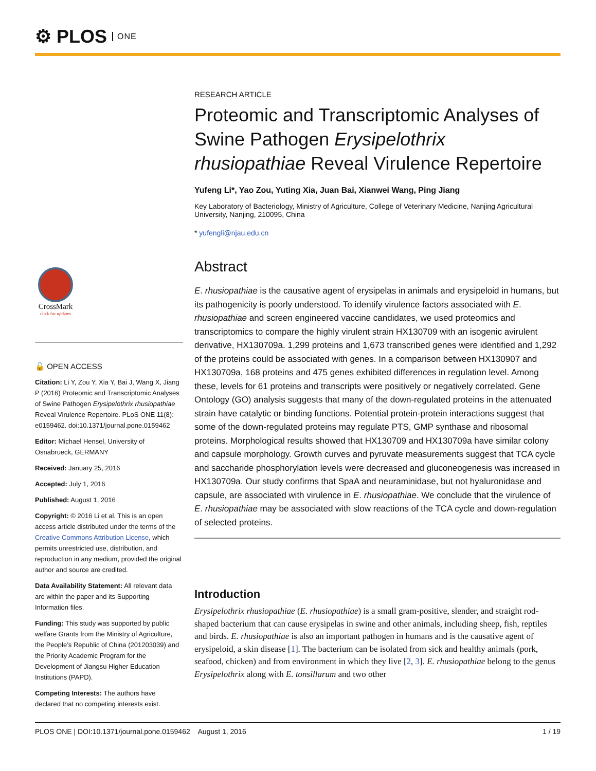⚙ PLOS ONE
CrossMark
click for updates
🔓 OPEN ACCESS
Citation: Li Y, Zou Y, Xia Y, Bai J, Wang X, Jiang P (2016) Proteomic and Transcriptomic Analyses of Swine Pathogen Erysipelothrix rhusiopathiae Reveal Virulence Repertoire. PLoS ONE 11(8): e0159462. doi:10.1371/journal.pone.0159462
Editor: Michael Hensel, University of Osnabrueck, GERMANY
Received: January 25, 2016
Accepted: July 1, 2016
Published: August 1, 2016
Copyright: © 2016 Li et al. This is an open access article distributed under the terms of the Creative Commons Attribution License, which permits unrestricted use, distribution, and reproduction in any medium, provided the original author and source are credited.
Data Availability Statement: All relevant data are within the paper and its Supporting Information files.
Funding: This study was supported by public welfare Grants from the Ministry of Agriculture, the People’s Republic of China (201203039) and the Priority Academic Program for the Development of Jiangsu Higher Education Institutions (PAPD).
Competing Interests: The authors have declared that no competing interests exist.
RESEARCH ARTICLE
Proteomic and Transcriptomic Analyses of Swine Pathogen Erysipelothrix rhusiopathiae Reveal Virulence Repertoire
Yufeng Li*, Yao Zou, Yuting Xia, Juan Bai, Xianwei Wang, Ping Jiang
Key Laboratory of Bacteriology, Ministry of Agriculture, College of Veterinary Medicine, Nanjing Agricultural University, Nanjing, 210095, China
* yufengli@njau.edu.cn
Abstract
E. rhusiopathiae is the causative agent of erysipelas in animals and erysipeloid in humans, but its pathogenicity is poorly understood. To identify virulence factors associated with E. rhusiopathiae and screen engineered vaccine candidates, we used proteomics and transcriptomics to compare the highly virulent strain HX130709 with an isogenic avirulent derivative, HX130709a. 1,299 proteins and 1,673 transcribed genes were identified and 1,292 of the proteins could be associated with genes. In a comparison between HX130907 and HX130709a, 168 proteins and 475 genes exhibited differences in regulation level. Among these, levels for 61 proteins and transcripts were positively or negatively correlated. Gene Ontology (GO) analysis suggests that many of the down-regulated proteins in the attenuated strain have catalytic or binding functions. Potential protein-protein interactions suggest that some of the down-regulated proteins may regulate PTS, GMP synthase and ribosomal proteins. Morphological results showed that HX130709 and HX130709a have similar colony and capsule morphology. Growth curves and pyruvate measurements suggest that TCA cycle and saccharide phosphorylation levels were decreased and gluconeogenesis was increased in HX130709a. Our study confirms that SpaA and neuraminidase, but not hyaluronidase and capsule, are associated with virulence in E. rhusiopathiae. We conclude that the virulence of E. rhusiopathiae may be associated with slow reactions of the TCA cycle and down-regulation of selected proteins.
Introduction
Erysipelothrix rhusiopathiae (E. rhusiopathiae) is a small gram-positive, slender, and straight rod-shaped bacterium that can cause erysipelas in swine and other animals, including sheep, fish, reptiles and birds. E. rhusiopathiae is also an important pathogen in humans and is the causative agent of erysipeloid, a skin disease [1]. The bacterium can be isolated from sick and healthy animals (pork, seafood, chicken) and from environment in which they live [2, 3]. E. rhusiopathiae belong to the genus Erysipelothrix along with E. tonsillarum and two other
PLOS ONE | DOI:10.1371/journal.pone.0159462 August 1, 2016 1 / 19